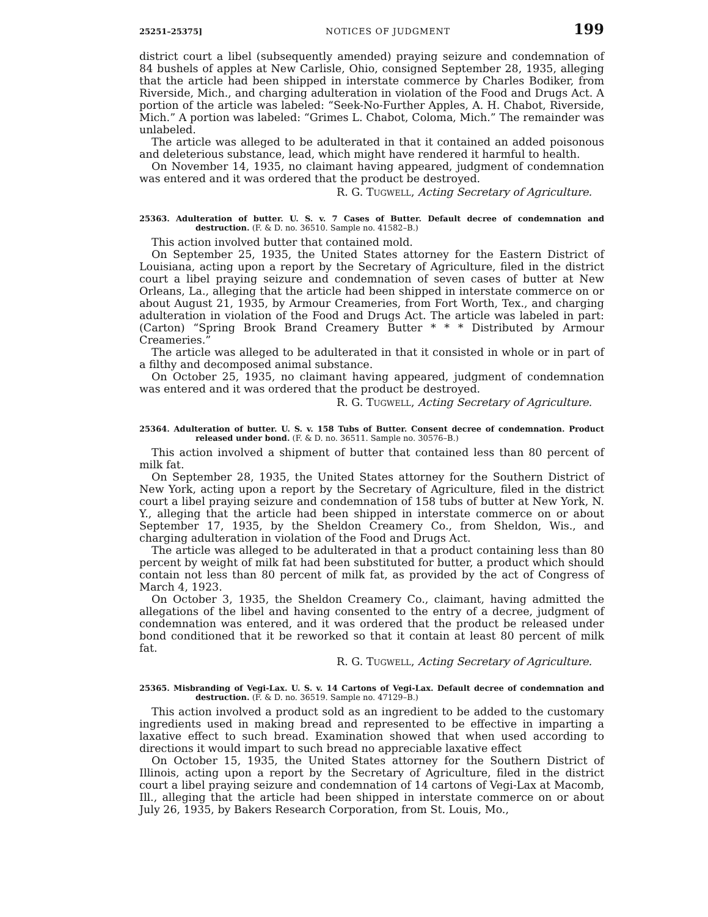25251–25375] NOTICES OF JUDGMENT 199
district court a libel (subsequently amended) praying seizure and condemnation of 84 bushels of apples at New Carlisle, Ohio, consigned September 28, 1935, alleging that the article had been shipped in interstate commerce by Charles Bodiker, from Riverside, Mich., and charging adulteration in violation of the Food and Drugs Act. A portion of the article was labeled: “Seek-No-Further Apples, A. H. Chabot, Riverside, Mich.” A portion was labeled: “Grimes L. Chabot, Coloma, Mich.” The remainder was unlabeled.
The article was alleged to be adulterated in that it contained an added poisonous and deleterious substance, lead, which might have rendered it harmful to health.
On November 14, 1935, no claimant having appeared, judgment of condemnation was entered and it was ordered that the product be destroyed.
R. G. TUGWELL, Acting Secretary of Agriculture.
25363. Adulteration of butter. U. S. v. 7 Cases of Butter. Default decree of condemnation and destruction. (F. & D. no. 36510. Sample no. 41582–B.)
This action involved butter that contained mold.
On September 25, 1935, the United States attorney for the Eastern District of Louisiana, acting upon a report by the Secretary of Agriculture, filed in the district court a libel praying seizure and condemnation of seven cases of butter at New Orleans, La., alleging that the article had been shipped in interstate commerce on or about August 21, 1935, by Armour Creameries, from Fort Worth, Tex., and charging adulteration in violation of the Food and Drugs Act. The article was labeled in part: (Carton) “Spring Brook Brand Creamery Butter * * * Distributed by Armour Creameries.”
The article was alleged to be adulterated in that it consisted in whole or in part of a filthy and decomposed animal substance.
On October 25, 1935, no claimant having appeared, judgment of condemnation was entered and it was ordered that the product be destroyed.
R. G. TUGWELL, Acting Secretary of Agriculture.
25364. Adulteration of butter. U. S. v. 158 Tubs of Butter. Consent decree of condemnation. Product released under bond. (F. & D. no. 36511. Sample no. 30576–B.)
This action involved a shipment of butter that contained less than 80 percent of milk fat.
On September 28, 1935, the United States attorney for the Southern District of New York, acting upon a report by the Secretary of Agriculture, filed in the district court a libel praying seizure and condemnation of 158 tubs of butter at New York, N. Y., alleging that the article had been shipped in interstate commerce on or about September 17, 1935, by the Sheldon Creamery Co., from Sheldon, Wis., and charging adulteration in violation of the Food and Drugs Act.
The article was alleged to be adulterated in that a product containing less than 80 percent by weight of milk fat had been substituted for butter, a product which should contain not less than 80 percent of milk fat, as provided by the act of Congress of March 4, 1923.
On October 3, 1935, the Sheldon Creamery Co., claimant, having admitted the allegations of the libel and having consented to the entry of a decree, judgment of condemnation was entered, and it was ordered that the product be released under bond conditioned that it be reworked so that it contain at least 80 percent of milk fat.
R. G. TUGWELL, Acting Secretary of Agriculture.
25365. Misbranding of Vegi-Lax. U. S. v. 14 Cartons of Vegi-Lax. Default decree of condemnation and destruction. (F. & D. no. 36519. Sample no. 47129–B.)
This action involved a product sold as an ingredient to be added to the customary ingredients used in making bread and represented to be effective in imparting a laxative effect to such bread. Examination showed that when used according to directions it would impart to such bread no appreciable laxative effect
On October 15, 1935, the United States attorney for the Southern District of Illinois, acting upon a report by the Secretary of Agriculture, filed in the district court a libel praying seizure and condemnation of 14 cartons of Vegi-Lax at Macomb, Ill., alleging that the article had been shipped in interstate commerce on or about July 26, 1935, by Bakers Research Corporation, from St. Louis, Mo.,